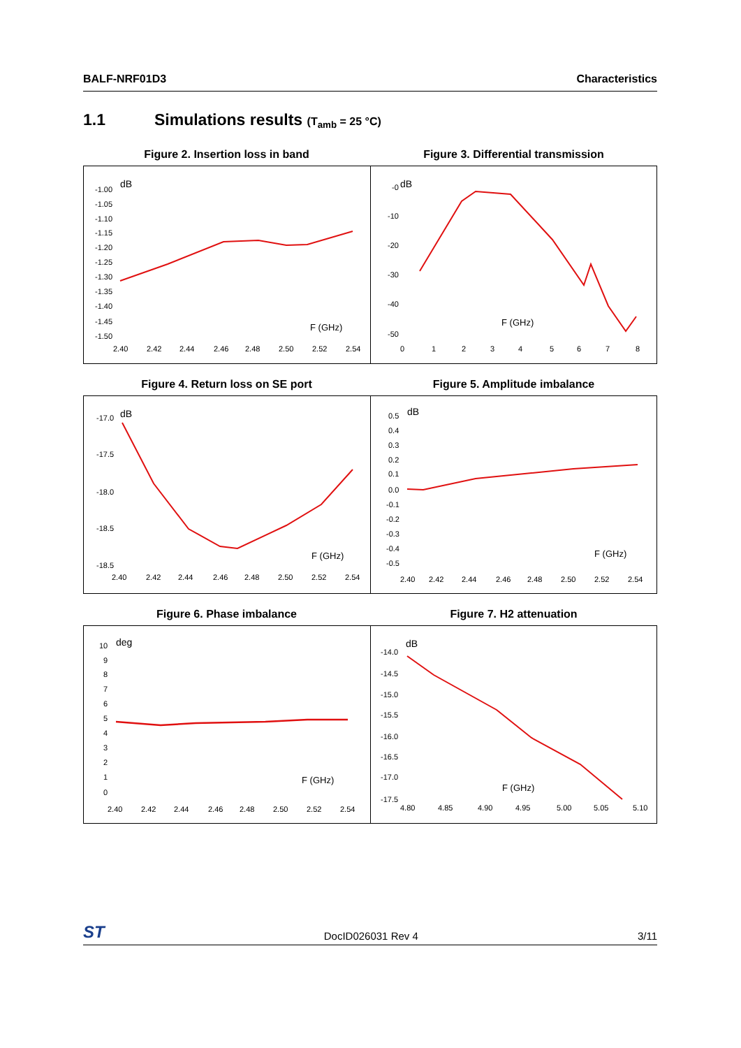BALF-NRF01D3 Characteristics
1.1 Simulations results (T<sub>amb</sub> = 25 °C)
Figure 2. Insertion loss in band
dB
-1.00
-1.05
-1.10
-1.15
-1.20
-1.25
-1.30
-1.35
-1.40
-1.45
-1.50
2.40
2.42
2.44
2.46
2.48
2.50
2.52
2.54
F (GHz)
Figure 3. Differential transmission
dB
-0
-10
-20
-30
-40
-50
0
1
2
3
4
5
6
7
8
F (GHz)
Figure 4. Return loss on SE port
dB
-17.0
-17.5
-18.0
-18.5
-18.5
2.40
2.42
2.44
2.46
2.48
2.50
2.52
2.54
F (GHz)
Figure 5. Amplitude imbalance
dB
0.5
0.4
0.3
0.2
0.1
0.0
-0.1
-0.2
-0.3
-0.4
-0.5
2.40
2.42
2.44
2.46
2.48
2.50
2.52
2.54
F (GHz)
Figure 6. Phase imbalance
deg
10
9
8
7
6
5
4
3
2
1
0
2.40
2.42
2.44
2.46
2.48
2.50
2.52
2.54
F (GHz)
Figure 7. H2 attenuation
dB
-14.0
-14.5
-15.0
-15.5
-16.0
-16.5
-17.0
-17.5
4.80
4.85
4.90
4.95
5.00
5.05
5.10
F (GHz)
ST DocID026031 Rev 4 3/11